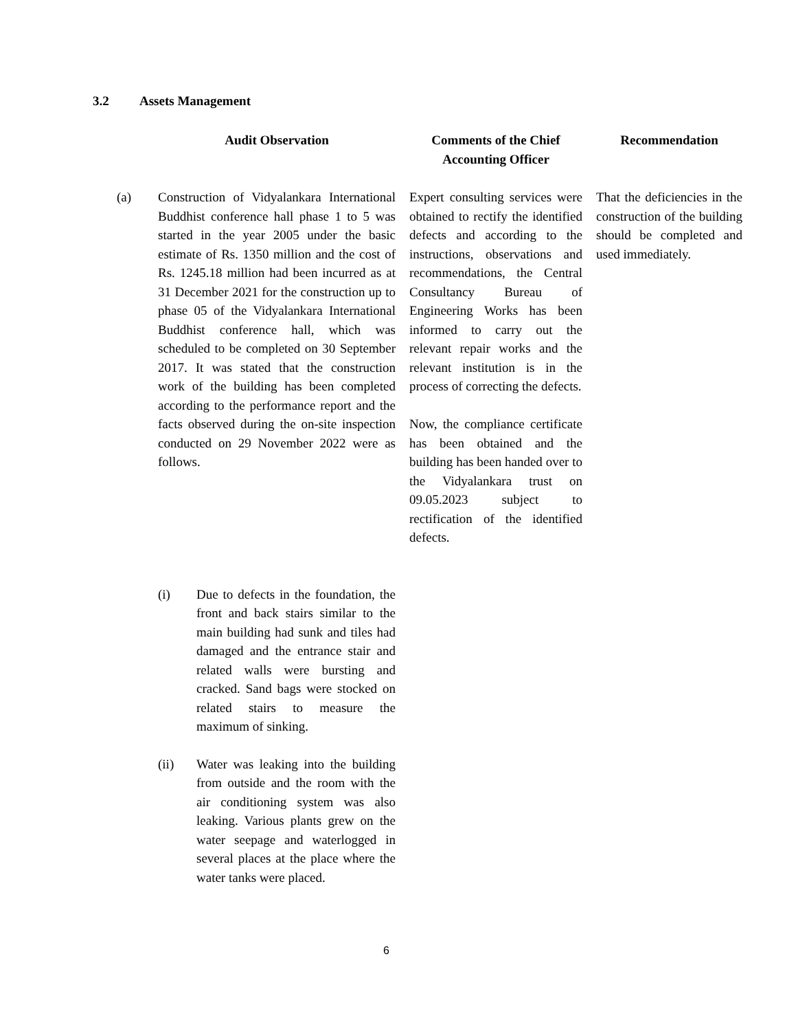3.2 Assets Management
| | Audit Observation | | Comments of the Chief Accounting Officer | | Recommendation |
| --- | --- | --- | --- | --- | --- |
| (a) | Construction of Vidyalankara International Buddhist conference hall phase 1 to 5 was started in the year 2005 under the basic estimate of Rs. 1350 million and the cost of Rs. 1245.18 million had been incurred as at 31 December 2021 for the construction up to phase 05 of the Vidyalankara International Buddhist conference hall, which was scheduled to be completed on 30 September 2017. It was stated that the construction work of the building has been completed according to the performance report and the facts observed during the on-site inspection conducted on 29 November 2022 were as follows. (i) Due to defects in the foundation, the front and back stairs similar to the main building had sunk and tiles had damaged and the entrance stair and related walls were bursting and cracked. Sand bags were stocked on related stairs to measure the maximum of sinking. (ii) Water was leaking into the building from outside and the room with the air conditioning system was also leaking. Various plants grew on the water seepage and waterlogged in several places at the place where the water tanks were placed. | | Expert consulting services were obtained to rectify the identified defects and according to the instructions, observations and recommendations, the Central Consultancy Bureau of Engineering Works has been informed to carry out the relevant repair works and the relevant institution is in the process of correcting the defects. Now, the compliance certificate has been obtained and the building has been handed over to the Vidyalankara trust on 09.05.2023 subject to rectification of the identified defects. | | That the deficiencies in the construction of the building should be completed and used immediately. |
6